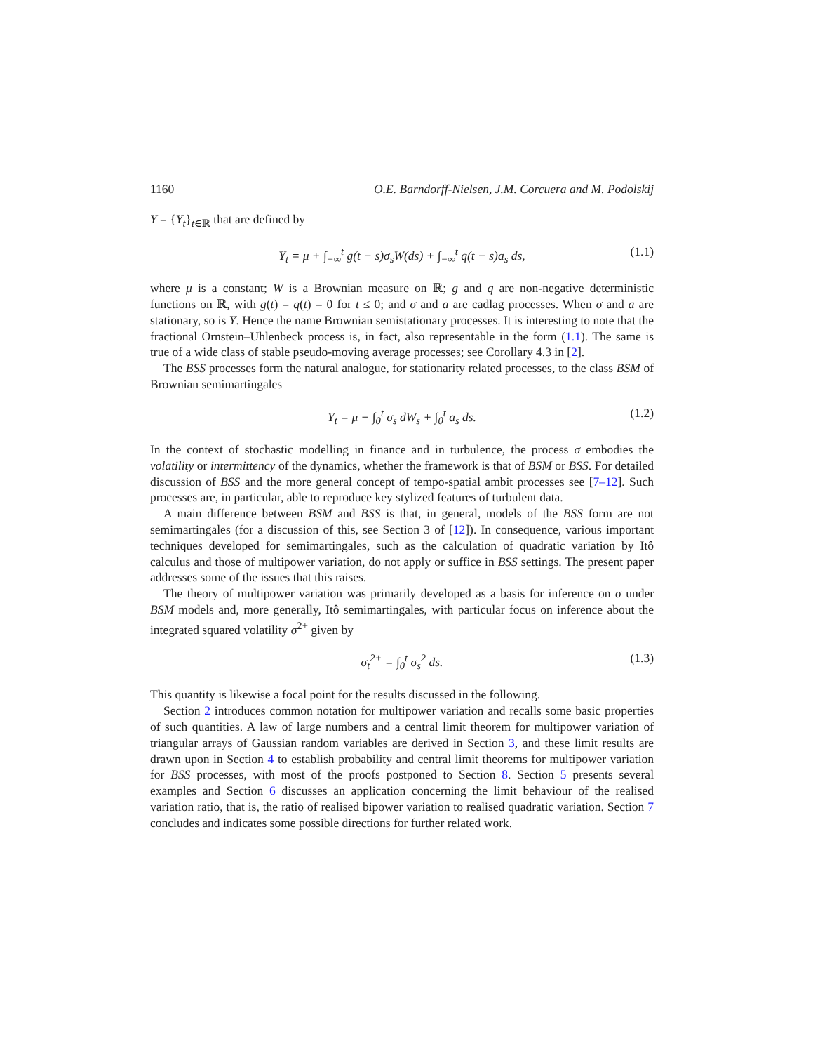1160 O.E. Barndorff-Nielsen, J.M. Corcuera and M. Podolskij
Y = {Y<sub>t</sub>}<sub>t∈ℝ</sub> that are defined by
Y<sub>t</sub> = μ + ∫<sub>−∞</sub><sup>t</sup> g(t − s)σ<sub>s</sub>W(ds) + ∫<sub>−∞</sub><sup>t</sup> q(t − s)a<sub>s</sub> ds, (1.1)
where μ is a constant; W is a Brownian measure on ℝ; g and q are non-negative deterministic functions on ℝ, with g(t) = q(t) = 0 for t ≤ 0; and σ and a are cadlag processes. When σ and a are stationary, so is Y. Hence the name Brownian semistationary processes. It is interesting to note that the fractional Ornstein–Uhlenbeck process is, in fact, also representable in the form (1.1). The same is true of a wide class of stable pseudo-moving average processes; see Corollary 4.3 in [2].
The BSS processes form the natural analogue, for stationarity related processes, to the class BSM of Brownian semimartingales
Y<sub>t</sub> = μ + ∫<sub>0</sub><sup>t</sup> σ<sub>s</sub> dW<sub>s</sub> + ∫<sub>0</sub><sup>t</sup> a<sub>s</sub> ds. (1.2)
In the context of stochastic modelling in finance and in turbulence, the process σ embodies the volatility or intermittency of the dynamics, whether the framework is that of BSM or BSS. For detailed discussion of BSS and the more general concept of tempo-spatial ambit processes see [7–12]. Such processes are, in particular, able to reproduce key stylized features of turbulent data.
A main difference between BSM and BSS is that, in general, models of the BSS form are not semimartingales (for a discussion of this, see Section 3 of [12]). In consequence, various important techniques developed for semimartingales, such as the calculation of quadratic variation by Itô calculus and those of multipower variation, do not apply or suffice in BSS settings. The present paper addresses some of the issues that this raises.
The theory of multipower variation was primarily developed as a basis for inference on σ under BSM models and, more generally, Itô semimartingales, with particular focus on inference about the integrated squared volatility σ<sup>2+</sup> given by
σ<sub>t</sub><sup>2+</sup> = ∫<sub>0</sub><sup>t</sup> σ<sub>s</sub><sup>2</sup> ds. (1.3)
This quantity is likewise a focal point for the results discussed in the following.
Section 2 introduces common notation for multipower variation and recalls some basic properties of such quantities. A law of large numbers and a central limit theorem for multipower variation of triangular arrays of Gaussian random variables are derived in Section 3, and these limit results are drawn upon in Section 4 to establish probability and central limit theorems for multipower variation for BSS processes, with most of the proofs postponed to Section 8. Section 5 presents several examples and Section 6 discusses an application concerning the limit behaviour of the realised variation ratio, that is, the ratio of realised bipower variation to realised quadratic variation. Section 7 concludes and indicates some possible directions for further related work.